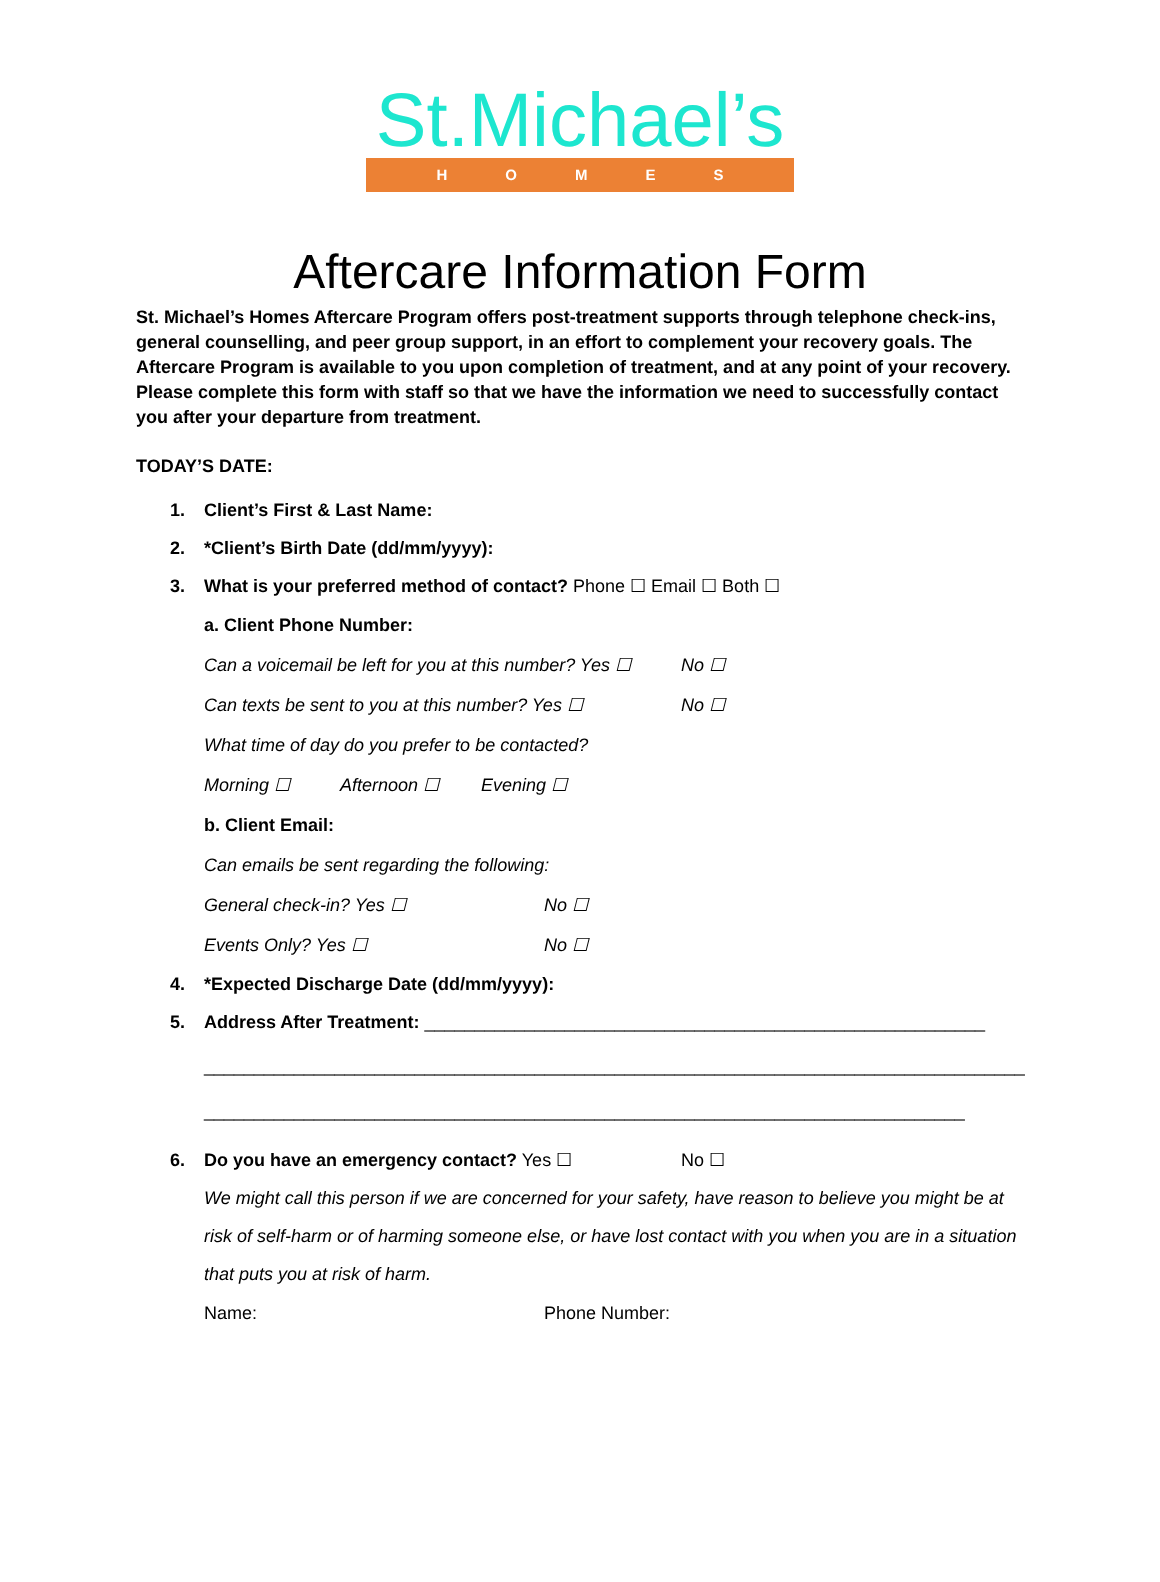St.Michael’s
HOMES
Aftercare Information Form
St. Michael’s Homes Aftercare Program offers post-treatment supports through telephone check-ins, general counselling, and peer group support, in an effort to complement your recovery goals. The Aftercare Program is available to you upon completion of treatment, and at any point of your recovery. Please complete this form with staff so that we have the information we need to successfully contact you after your departure from treatment.
TODAY’S DATE:
1. Client’s First & Last Name:
2. *Client’s Birth Date (dd/mm/yyyy):
3. What is your preferred method of contact? Phone ☐ Email ☐ Both ☐
a. Client Phone Number:
Can a voicemail be left for you at this number? Yes ☐ No ☐
Can texts be sent to you at this number? Yes ☐ No ☐
What time of day do you prefer to be contacted?
Morning ☐ Afternoon ☐ Evening ☐
b. Client Email:
Can emails be sent regarding the following:
General check-in? Yes ☐ No ☐
Events Only? Yes ☐ No ☐
4. *Expected Discharge Date (dd/mm/yyyy):
5. Address After Treatment: ________________________________________________________
__________________________________________________________________________________
____________________________________________________________________________
6. Do you have an emergency contact? Yes ☐ No ☐
We might call this person if we are concerned for your safety, have reason to believe you might be at risk of self-harm or of harming someone else, or have lost contact with you when you are in a situation that puts you at risk of harm.
Name: Phone Number: